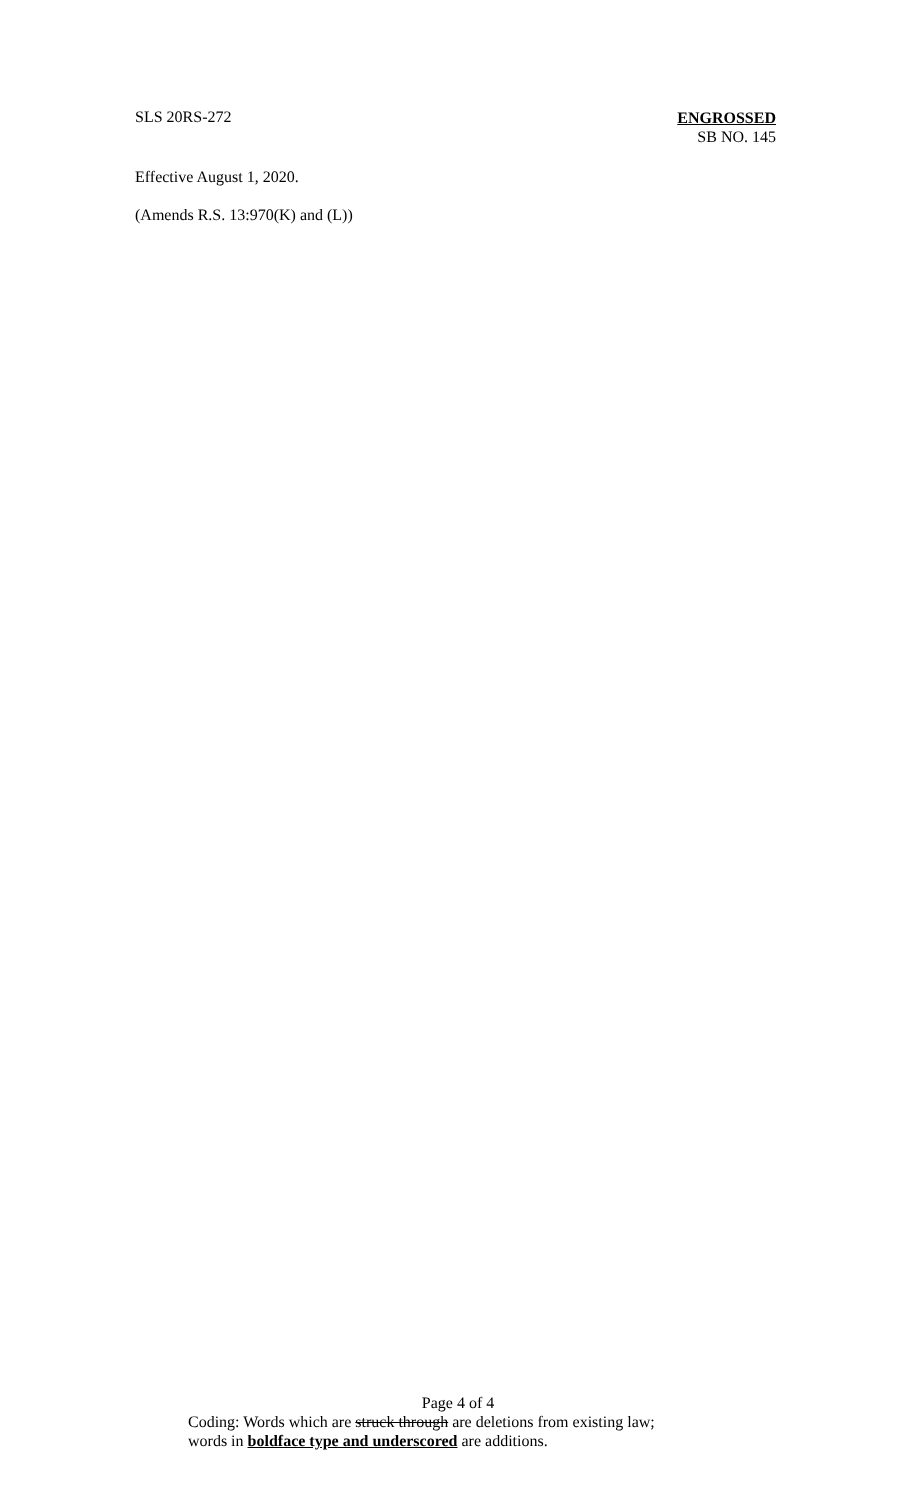SLS 20RS-272
ENGROSSED
SB NO. 145
Effective August 1, 2020.
(Amends R.S. 13:970(K) and (L))
Page 4 of 4
Coding: Words which are struck through are deletions from existing law;
words in boldface type and underscored are additions.